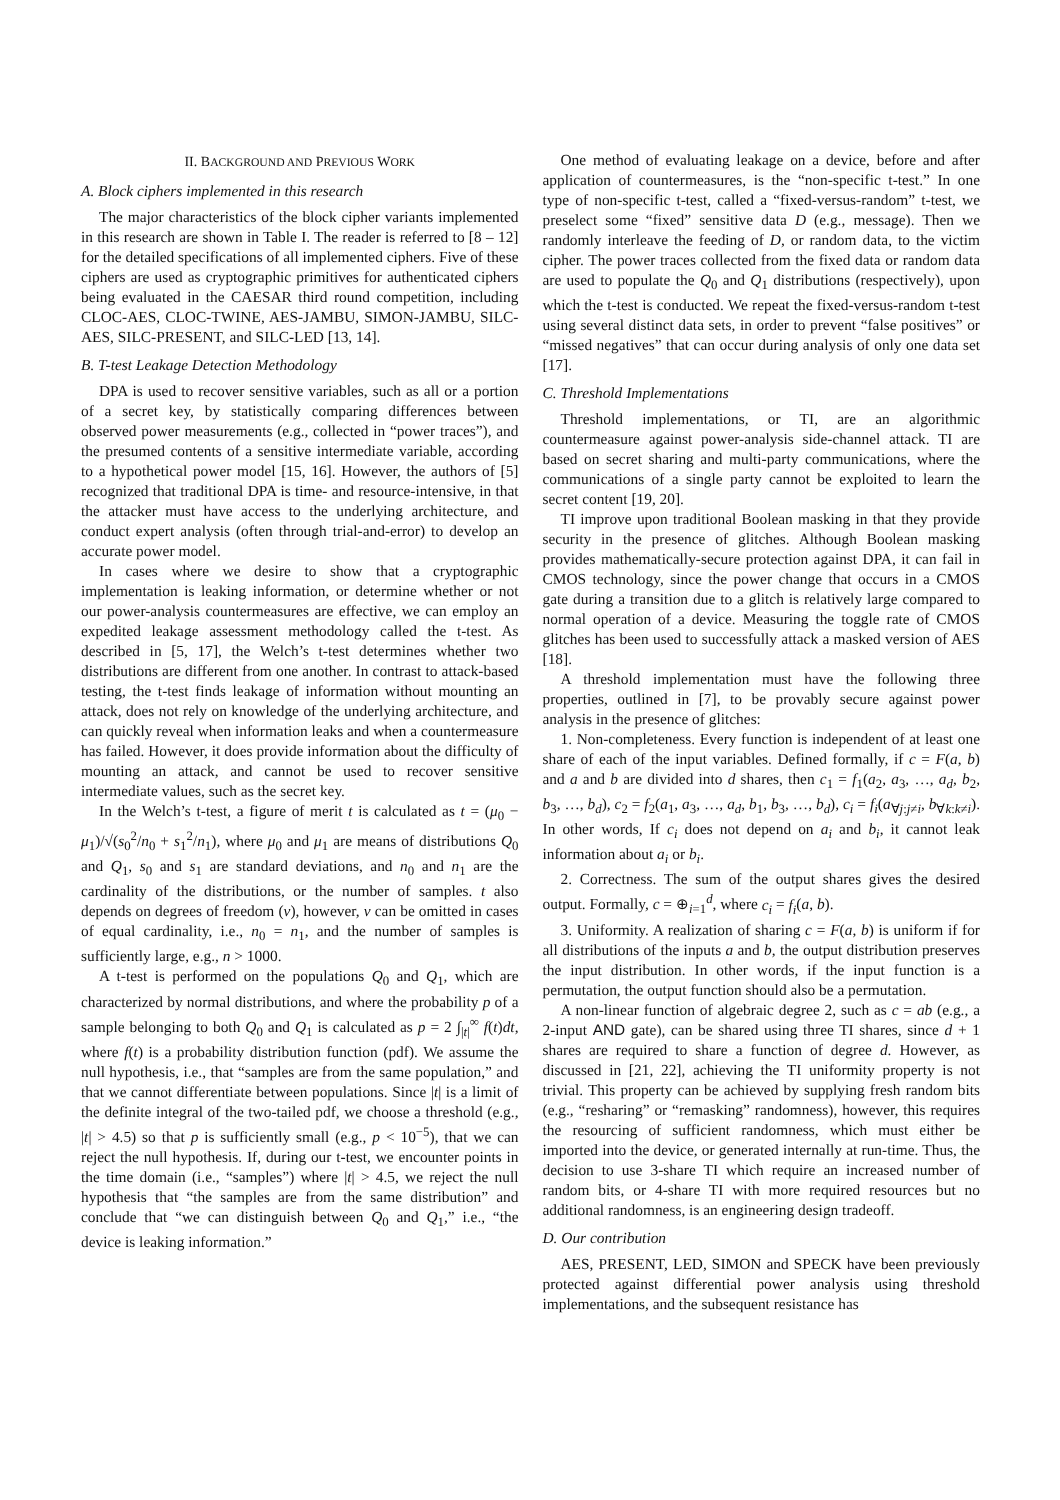II. BACKGROUND AND PREVIOUS WORK
A. Block ciphers implemented in this research
The major characteristics of the block cipher variants implemented in this research are shown in Table I. The reader is referred to [8 – 12] for the detailed specifications of all implemented ciphers. Five of these ciphers are used as cryptographic primitives for authenticated ciphers being evaluated in the CAESAR third round competition, including CLOC-AES, CLOC-TWINE, AES-JAMBU, SIMON-JAMBU, SILC-AES, SILC-PRESENT, and SILC-LED [13, 14].
B. T-test Leakage Detection Methodology
DPA is used to recover sensitive variables, such as all or a portion of a secret key, by statistically comparing differences between observed power measurements (e.g., collected in “power traces”), and the presumed contents of a sensitive intermediate variable, according to a hypothetical power model [15, 16]. However, the authors of [5] recognized that traditional DPA is time- and resource-intensive, in that the attacker must have access to the underlying architecture, and conduct expert analysis (often through trial-and-error) to develop an accurate power model.
In cases where we desire to show that a cryptographic implementation is leaking information, or determine whether or not our power-analysis countermeasures are effective, we can employ an expedited leakage assessment methodology called the t-test. As described in [5, 17], the Welch’s t-test determines whether two distributions are different from one another. In contrast to attack-based testing, the t-test finds leakage of information without mounting an attack, does not rely on knowledge of the underlying architecture, and can quickly reveal when information leaks and when a countermeasure has failed. However, it does provide information about the difficulty of mounting an attack, and cannot be used to recover sensitive intermediate values, such as the secret key.
In the Welch’s t-test, a figure of merit t is calculated as t = (μ<sub>0</sub> − μ<sub>1</sub>)/√(s<sub>0</sub><sup>2</sup>/n<sub>0</sub> + s<sub>1</sub><sup>2</sup>/n<sub>1</sub>), where μ<sub>0</sub> and μ<sub>1</sub> are means of distributions Q<sub>0</sub> and Q<sub>1</sub>, s<sub>0</sub> and s<sub>1</sub> are standard deviations, and n<sub>0</sub> and n<sub>1</sub> are the cardinality of the distributions, or the number of samples. t also depends on degrees of freedom (v), however, v can be omitted in cases of equal cardinality, i.e., n<sub>0</sub> = n<sub>1</sub>, and the number of samples is sufficiently large, e.g., n > 1000.
A t-test is performed on the populations Q<sub>0</sub> and Q<sub>1</sub>, which are characterized by normal distributions, and where the probability p of a sample belonging to both Q<sub>0</sub> and Q<sub>1</sub> is calculated as p = 2 ∫<sub>|t|</sub><sup>∞</sup> f(t)dt, where f(t) is a probability distribution function (pdf). We assume the null hypothesis, i.e., that “samples are from the same population,” and that we cannot differentiate between populations. Since |t| is a limit of the definite integral of the two-tailed pdf, we choose a threshold (e.g., |t| > 4.5) so that p is sufficiently small (e.g., p < 10<sup>−5</sup>), that we can reject the null hypothesis. If, during our t-test, we encounter points in the time domain (i.e., “samples”) where |t| > 4.5, we reject the null hypothesis that “the samples are from the same distribution” and conclude that “we can distinguish between Q<sub>0</sub> and Q<sub>1</sub>,” i.e., “the device is leaking information.”
One method of evaluating leakage on a device, before and after application of countermeasures, is the “non-specific t-test.” In one type of non-specific t-test, called a “fixed-versus-random” t-test, we preselect some “fixed” sensitive data D (e.g., message). Then we randomly interleave the feeding of D, or random data, to the victim cipher. The power traces collected from the fixed data or random data are used to populate the Q<sub>0</sub> and Q<sub>1</sub> distributions (respectively), upon which the t-test is conducted. We repeat the fixed-versus-random t-test using several distinct data sets, in order to prevent “false positives” or “missed negatives” that can occur during analysis of only one data set [17].
C. Threshold Implementations
Threshold implementations, or TI, are an algorithmic countermeasure against power-analysis side-channel attack. TI are based on secret sharing and multi-party communications, where the communications of a single party cannot be exploited to learn the secret content [19, 20].
TI improve upon traditional Boolean masking in that they provide security in the presence of glitches. Although Boolean masking provides mathematically-secure protection against DPA, it can fail in CMOS technology, since the power change that occurs in a CMOS gate during a transition due to a glitch is relatively large compared to normal operation of a device. Measuring the toggle rate of CMOS glitches has been used to successfully attack a masked version of AES [18].
A threshold implementation must have the following three properties, outlined in [7], to be provably secure against power analysis in the presence of glitches:
1. Non-completeness. Every function is independent of at least one share of each of the input variables. Defined formally, if c = F(a, b) and a and b are divided into d shares, then c<sub>1</sub> = f<sub>1</sub>(a<sub>2</sub>, a<sub>3</sub>, …, a<sub>d</sub>, b<sub>2</sub>, b<sub>3</sub>, …, b<sub>d</sub>), c<sub>2</sub> = f<sub>2</sub>(a<sub>1</sub>, a<sub>3</sub>, …, a<sub>d</sub>, b<sub>1</sub>, b<sub>3</sub>, …, b<sub>d</sub>), c<sub>i</sub> = f<sub>i</sub>(a<sub>∀j:j≠i</sub>, b<sub>∀k:k≠i</sub>). In other words, If c<sub>i</sub> does not depend on a<sub>i</sub> and b<sub>i</sub>, it cannot leak information about a<sub>i</sub> or b<sub>i</sub>.
2. Correctness. The sum of the output shares gives the desired output. Formally, c = ⊕<sub>i=1</sub><sup>d</sup>, where c<sub>i</sub> = f<sub>i</sub>(a, b).
3. Uniformity. A realization of sharing c = F(a, b) is uniform if for all distributions of the inputs a and b, the output distribution preserves the input distribution. In other words, if the input function is a permutation, the output function should also be a permutation.
A non-linear function of algebraic degree 2, such as c = ab (e.g., a 2-input AND gate), can be shared using three TI shares, since d + 1 shares are required to share a function of degree d. However, as discussed in [21, 22], achieving the TI uniformity property is not trivial. This property can be achieved by supplying fresh random bits (e.g., “resharing” or “remasking” randomness), however, this requires the resourcing of sufficient randomness, which must either be imported into the device, or generated internally at run-time. Thus, the decision to use 3-share TI which require an increased number of random bits, or 4-share TI with more required resources but no additional randomness, is an engineering design tradeoff.
D. Our contribution
AES, PRESENT, LED, SIMON and SPECK have been previously protected against differential power analysis using threshold implementations, and the subsequent resistance has